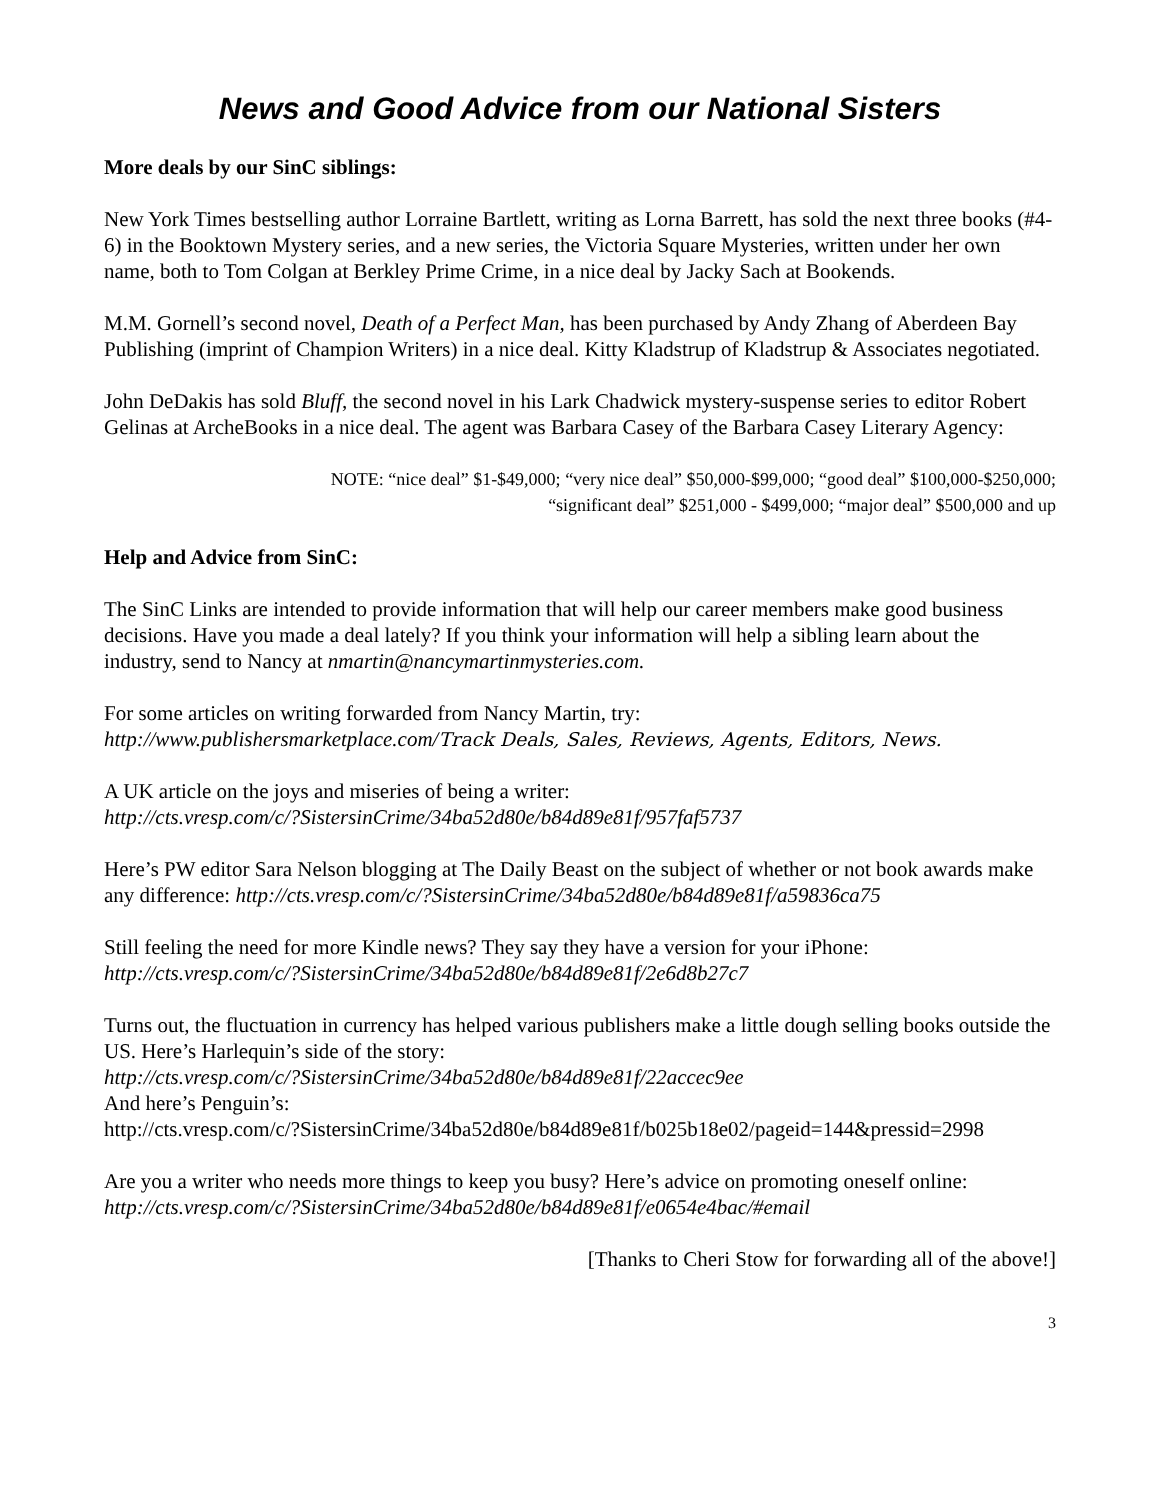News and Good Advice from our National Sisters
More deals by our SinC siblings:
New York Times bestselling author Lorraine Bartlett, writing as Lorna Barrett, has sold the next three books (#4-6) in the Booktown Mystery series, and a new series, the Victoria Square Mysteries, written under her own name, both to Tom Colgan at Berkley Prime Crime, in a nice deal by Jacky Sach at Bookends.
M.M. Gornell’s second novel, Death of a Perfect Man, has been purchased by Andy Zhang of Aberdeen Bay Publishing (imprint of Champion Writers) in a nice deal. Kitty Kladstrup of Kladstrup & Associates negotiated.
John DeDakis has sold Bluff, the second novel in his Lark Chadwick mystery-suspense series to editor Robert Gelinas at ArcheBooks in a nice deal. The agent was Barbara Casey of the Barbara Casey Literary Agency:
NOTE: “nice deal” $1-$49,000; “very nice deal” $50,000-$99,000; “good deal” $100,000-$250,000; “significant deal” $251,000 - $499,000; “major deal” $500,000 and up
Help and Advice from SinC:
The SinC Links are intended to provide information that will help our career members make good business decisions. Have you made a deal lately? If you think your information will help a sibling learn about the industry, send to Nancy at nmartin@nancymartinmysteries.com.
For some articles on writing forwarded from Nancy Martin, try:
http://www.publishersmarketplace.com/Track Deals, Sales, Reviews, Agents, Editors, News.
A UK article on the joys and miseries of being a writer:
http://cts.vresp.com/c/?SistersinCrime/34ba52d80e/b84d89e81f/957faf5737
Here’s PW editor Sara Nelson blogging at The Daily Beast on the subject of whether or not book awards make any difference: http://cts.vresp.com/c/?SistersinCrime/34ba52d80e/b84d89e81f/a59836ca75
Still feeling the need for more Kindle news? They say they have a version for your iPhone:
http://cts.vresp.com/c/?SistersinCrime/34ba52d80e/b84d89e81f/2e6d8b27c7
Turns out, the fluctuation in currency has helped various publishers make a little dough selling books outside the US. Here’s Harlequin’s side of the story:
http://cts.vresp.com/c/?SistersinCrime/34ba52d80e/b84d89e81f/22accec9ee
And here’s Penguin’s:
http://cts.vresp.com/c/?SistersinCrime/34ba52d80e/b84d89e81f/b025b18e02/pageid=144&pressid=2998
Are you a writer who needs more things to keep you busy? Here’s advice on promoting oneself online:
http://cts.vresp.com/c/?SistersinCrime/34ba52d80e/b84d89e81f/e0654e4bac/#email
[Thanks to Cheri Stow for forwarding all of the above!]
3